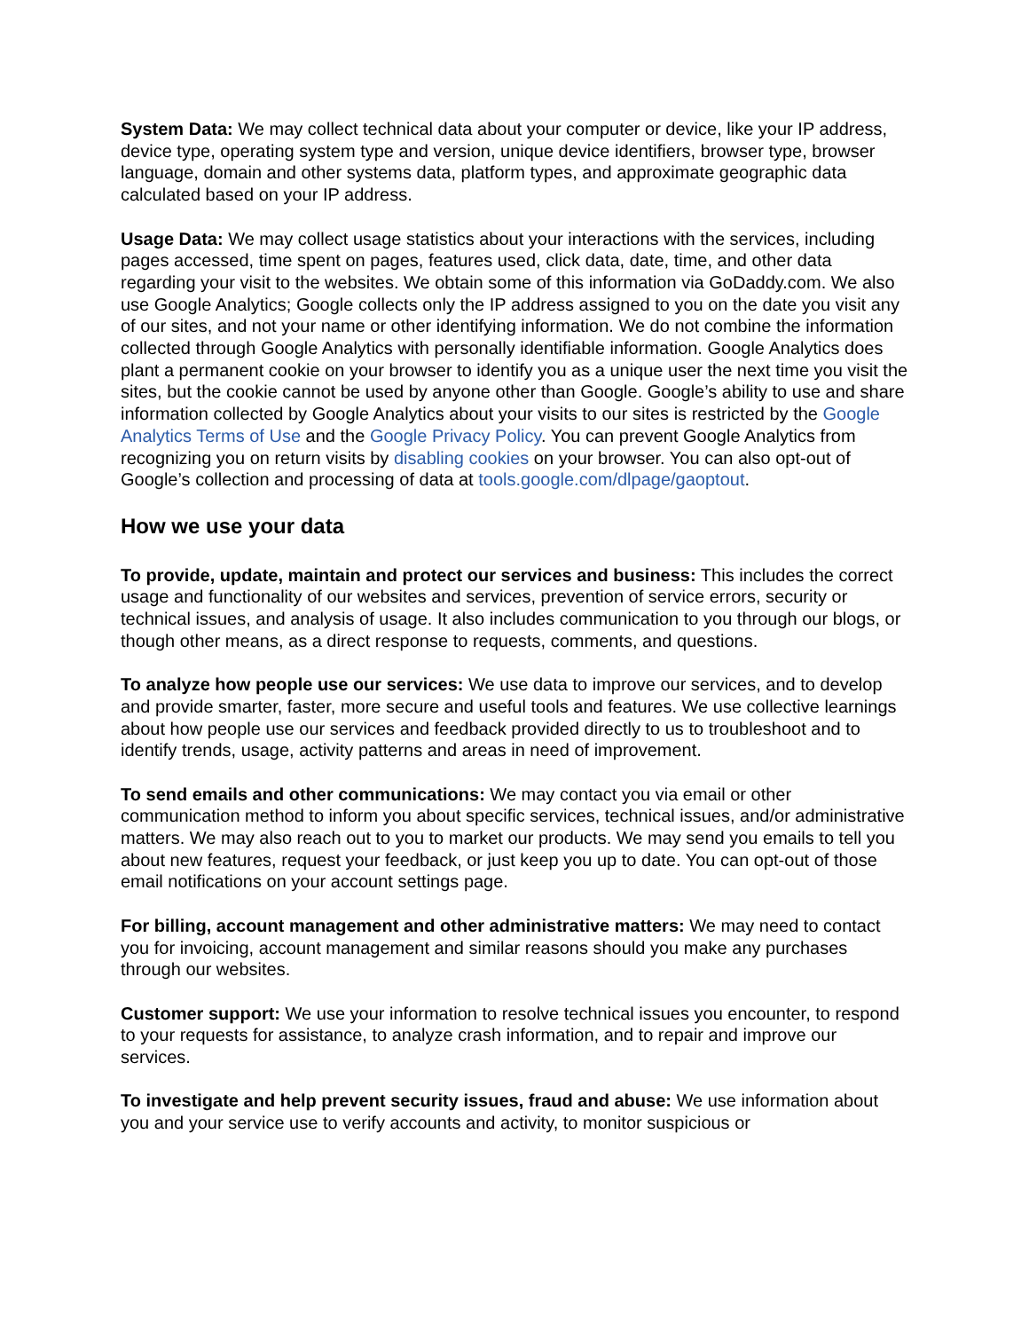System Data: We may collect technical data about your computer or device, like your IP address, device type, operating system type and version, unique device identifiers, browser type, browser language, domain and other systems data, platform types, and approximate geographic data calculated based on your IP address.
Usage Data: We may collect usage statistics about your interactions with the services, including pages accessed, time spent on pages, features used, click data, date, time, and other data regarding your visit to the websites. We obtain some of this information via GoDaddy.com. We also use Google Analytics; Google collects only the IP address assigned to you on the date you visit any of our sites, and not your name or other identifying information. We do not combine the information collected through Google Analytics with personally identifiable information. Google Analytics does plant a permanent cookie on your browser to identify you as a unique user the next time you visit the sites, but the cookie cannot be used by anyone other than Google. Google’s ability to use and share information collected by Google Analytics about your visits to our sites is restricted by the Google Analytics Terms of Use and the Google Privacy Policy. You can prevent Google Analytics from recognizing you on return visits by disabling cookies on your browser. You can also opt-out of Google’s collection and processing of data at tools.google.com/dlpage/gaoptout.
How we use your data
To provide, update, maintain and protect our services and business: This includes the correct usage and functionality of our websites and services, prevention of service errors, security or technical issues, and analysis of usage. It also includes communication to you through our blogs, or though other means, as a direct response to requests, comments, and questions.
To analyze how people use our services: We use data to improve our services, and to develop and provide smarter, faster, more secure and useful tools and features. We use collective learnings about how people use our services and feedback provided directly to us to troubleshoot and to identify trends, usage, activity patterns and areas in need of improvement.
To send emails and other communications: We may contact you via email or other communication method to inform you about specific services, technical issues, and/or administrative matters. We may also reach out to you to market our products. We may send you emails to tell you about new features, request your feedback, or just keep you up to date. You can opt-out of those email notifications on your account settings page.
For billing, account management and other administrative matters: We may need to contact you for invoicing, account management and similar reasons should you make any purchases through our websites.
Customer support: We use your information to resolve technical issues you encounter, to respond to your requests for assistance, to analyze crash information, and to repair and improve our services.
To investigate and help prevent security issues, fraud and abuse: We use information about you and your service use to verify accounts and activity, to monitor suspicious or